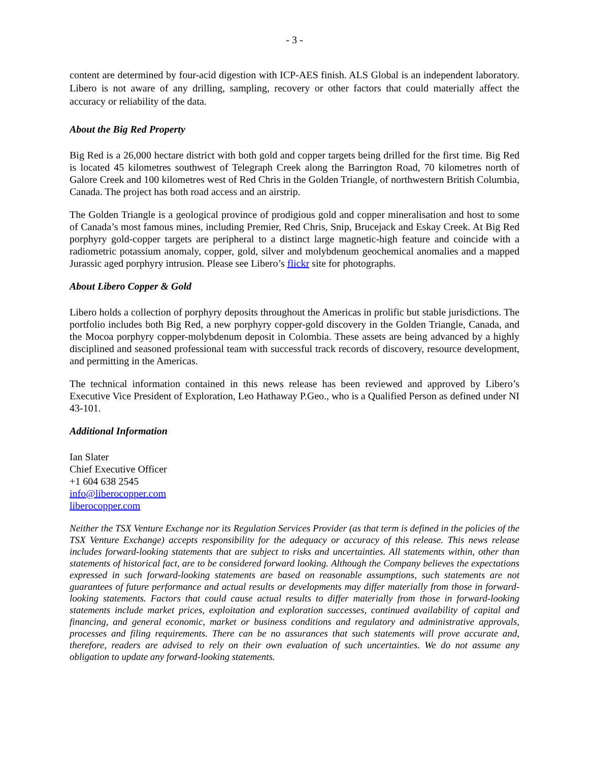- 3 -
content are determined by four-acid digestion with ICP-AES finish. ALS Global is an independent laboratory. Libero is not aware of any drilling, sampling, recovery or other factors that could materially affect the accuracy or reliability of the data.
About the Big Red Property
Big Red is a 26,000 hectare district with both gold and copper targets being drilled for the first time. Big Red is located 45 kilometres southwest of Telegraph Creek along the Barrington Road, 70 kilometres north of Galore Creek and 100 kilometres west of Red Chris in the Golden Triangle, of northwestern British Columbia, Canada. The project has both road access and an airstrip.
The Golden Triangle is a geological province of prodigious gold and copper mineralisation and host to some of Canada’s most famous mines, including Premier, Red Chris, Snip, Brucejack and Eskay Creek. At Big Red porphyry gold-copper targets are peripheral to a distinct large magnetic-high feature and coincide with a radiometric potassium anomaly, copper, gold, silver and molybdenum geochemical anomalies and a mapped Jurassic aged porphyry intrusion. Please see Libero’s flickr site for photographs.
About Libero Copper & Gold
Libero holds a collection of porphyry deposits throughout the Americas in prolific but stable jurisdictions. The portfolio includes both Big Red, a new porphyry copper-gold discovery in the Golden Triangle, Canada, and the Mocoa porphyry copper-molybdenum deposit in Colombia. These assets are being advanced by a highly disciplined and seasoned professional team with successful track records of discovery, resource development, and permitting in the Americas.
The technical information contained in this news release has been reviewed and approved by Libero’s Executive Vice President of Exploration, Leo Hathaway P.Geo., who is a Qualified Person as defined under NI 43-101.
Additional Information
Ian Slater
Chief Executive Officer
+1 604 638 2545
info@liberocopper.com
liberocopper.com
Neither the TSX Venture Exchange nor its Regulation Services Provider (as that term is defined in the policies of the TSX Venture Exchange) accepts responsibility for the adequacy or accuracy of this release. This news release includes forward-looking statements that are subject to risks and uncertainties. All statements within, other than statements of historical fact, are to be considered forward looking. Although the Company believes the expectations expressed in such forward-looking statements are based on reasonable assumptions, such statements are not guarantees of future performance and actual results or developments may differ materially from those in forward-looking statements. Factors that could cause actual results to differ materially from those in forward-looking statements include market prices, exploitation and exploration successes, continued availability of capital and financing, and general economic, market or business conditions and regulatory and administrative approvals, processes and filing requirements. There can be no assurances that such statements will prove accurate and, therefore, readers are advised to rely on their own evaluation of such uncertainties. We do not assume any obligation to update any forward-looking statements.